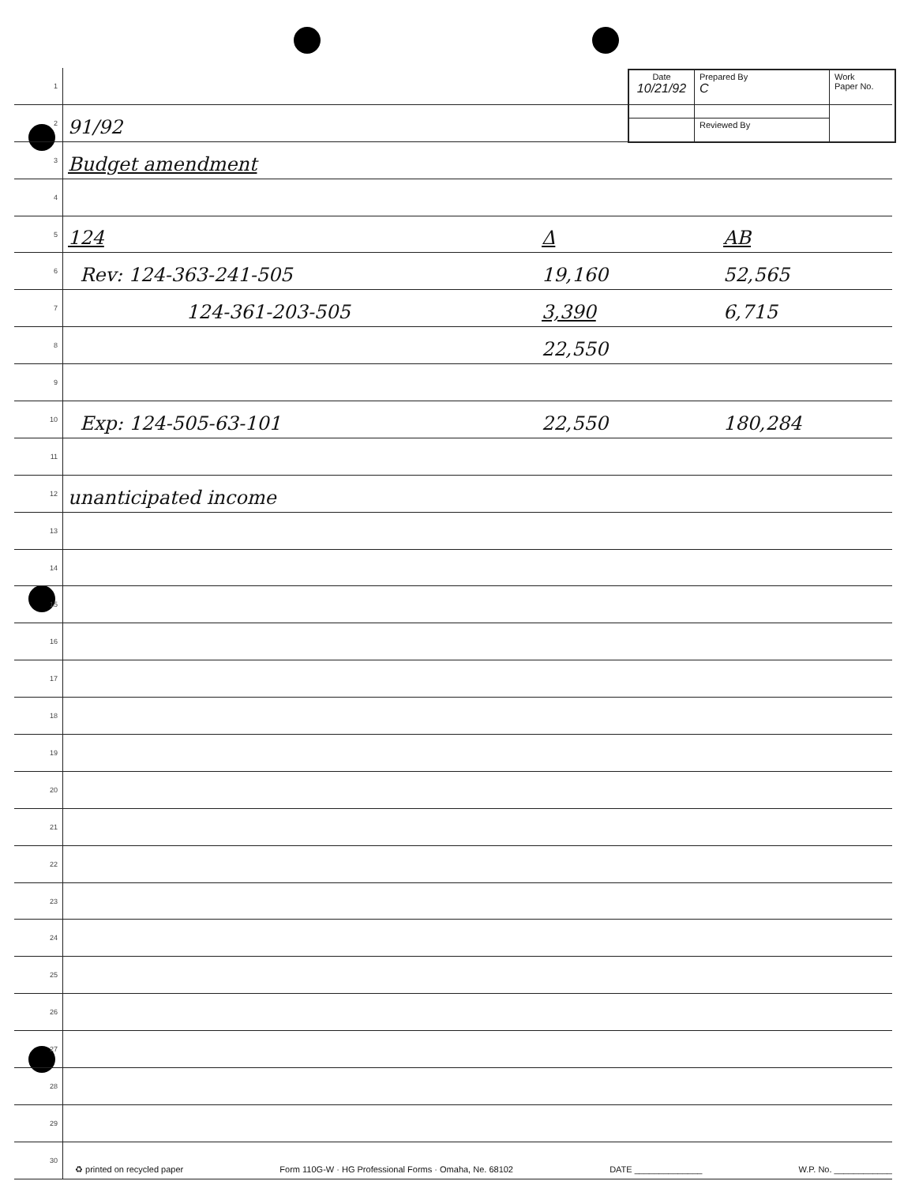| Date 10/21/92 | Prepared By C | Work Paper No. |
| | Reviewed By | |
1
2
91/92
3
Budget amendment
4
5
124 Δ AB
6
Rev: 124-363-241-505 19,160 52,565
7
124-361-203-505 3,390 6,715
8
22,550
9
10
Exp: 124-505-63-101 22,550 180,284
11
12
unanticipated income
13
14
15
16
17
18
19
20
21
22
23
24
25
26
27
28
29
30
♻ printed on recycled paper Form 110G-W · HG Professional Forms · Omaha, Ne. 68102 DATE ______________ W.P. No. ____________